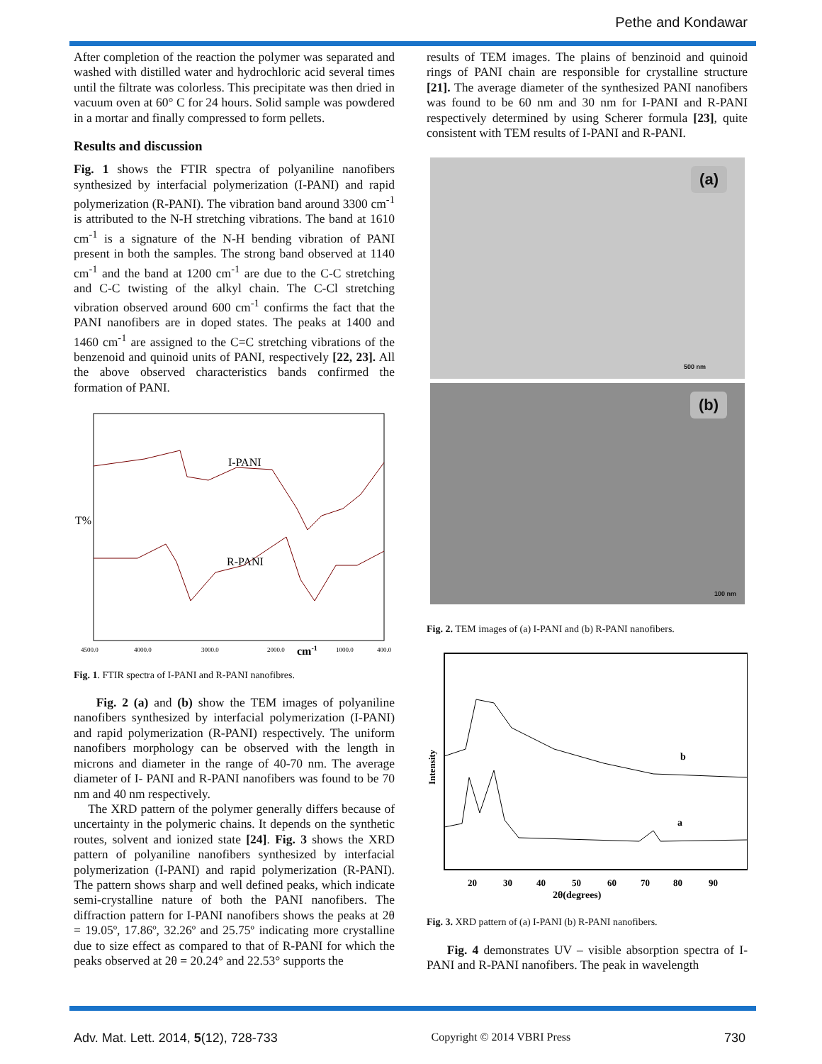Pethe and Kondawar
After completion of the reaction the polymer was separated and washed with distilled water and hydrochloric acid several times until the filtrate was colorless. This precipitate was then dried in vacuum oven at 60° C for 24 hours. Solid sample was powdered in a mortar and finally compressed to form pellets.
Results and discussion
Fig. 1 shows the FTIR spectra of polyaniline nanofibers synthesized by interfacial polymerization (I-PANI) and rapid polymerization (R-PANI). The vibration band around 3300 cm<sup>-1</sup> is attributed to the N-H stretching vibrations. The band at 1610 cm<sup>-1</sup> is a signature of the N-H bending vibration of PANI present in both the samples. The strong band observed at 1140 cm<sup>-1</sup> and the band at 1200 cm<sup>-1</sup> are due to the C-C stretching and C-C twisting of the alkyl chain. The C-Cl stretching vibration observed around 600 cm<sup>-1</sup> confirms the fact that the PANI nanofibers are in doped states. The peaks at 1400 and 1460 cm<sup>-1</sup> are assigned to the C=C stretching vibrations of the benzenoid and quinoid units of PANI, respectively [22, 23]. All the above observed characteristics bands confirmed the formation of PANI.
T%
I-PANI
R-PANI
4500.0
4000.0
3000.0
2000.0
cm-1
1000.0
400.0
Fig. 1. FTIR spectra of I-PANI and R-PANI nanofibres.
Fig. 2 (a) and (b) show the TEM images of polyaniline nanofibers synthesized by interfacial polymerization (I-PANI) and rapid polymerization (R-PANI) respectively. The uniform nanofibers morphology can be observed with the length in microns and diameter in the range of 40-70 nm. The average diameter of I- PANI and R-PANI nanofibers was found to be 70 nm and 40 nm respectively.
The XRD pattern of the polymer generally differs because of uncertainty in the polymeric chains. It depends on the synthetic routes, solvent and ionized state [24]. Fig. 3 shows the XRD pattern of polyaniline nanofibers synthesized by interfacial polymerization (I-PANI) and rapid polymerization (R-PANI). The pattern shows sharp and well defined peaks, which indicate semi-crystalline nature of both the PANI nanofibers. The diffraction pattern for I-PANI nanofibers shows the peaks at 2θ = 19.05º, 17.86º, 32.26º and 25.75º indicating more crystalline due to size effect as compared to that of R-PANI for which the peaks observed at 2θ = 20.24° and 22.53° supports the
results of TEM images. The plains of benzinoid and quinoid rings of PANI chain are responsible for crystalline structure [21]. The average diameter of the synthesized PANI nanofibers was found to be 60 nm and 30 nm for I-PANI and R-PANI respectively determined by using Scherer formula [23], quite consistent with TEM results of I-PANI and R-PANI.
(a)
500 nm
(b)
100 nm
Fig. 2. TEM images of (a) I-PANI and (b) R-PANI nanofibers.
Intensity
b
a
20
30
40
50
60
70
80
90
2θ(degrees)
Fig. 3. XRD pattern of (a) I-PANI (b) R-PANI nanofibers.
Fig. 4 demonstrates UV – visible absorption spectra of I-PANI and R-PANI nanofibers. The peak in wavelength
Adv. Mat. Lett. 2014, 5(12), 728-733 Copyright © 2014 VBRI Press 730